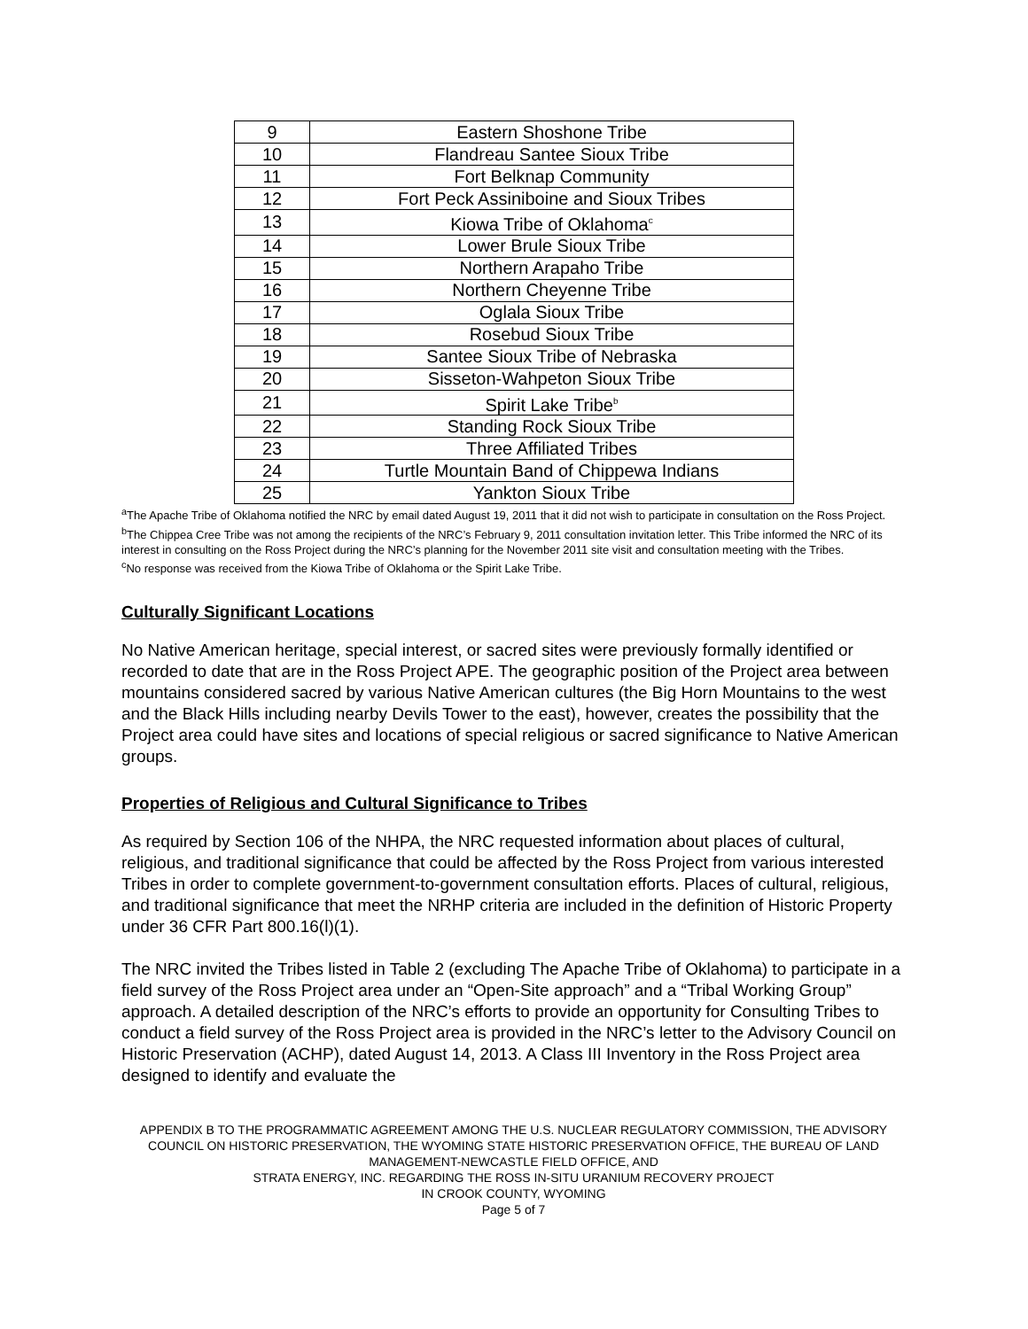| 9 | Eastern Shoshone Tribe |
| 10 | Flandreau Santee Sioux Tribe |
| 11 | Fort Belknap Community |
| 12 | Fort Peck Assiniboine and Sioux Tribes |
| 13 | Kiowa Tribe of Oklahoma<sup>c</sup> |
| 14 | Lower Brule Sioux Tribe |
| 15 | Northern Arapaho Tribe |
| 16 | Northern Cheyenne Tribe |
| 17 | Oglala Sioux Tribe |
| 18 | Rosebud Sioux Tribe |
| 19 | Santee Sioux Tribe of Nebraska |
| 20 | Sisseton-Wahpeton Sioux Tribe |
| 21 | Spirit Lake Tribe<sup>b</sup> |
| 22 | Standing Rock Sioux Tribe |
| 23 | Three Affiliated Tribes |
| 24 | Turtle Mountain Band of Chippewa Indians |
| 25 | Yankton Sioux Tribe |
<sup>a</sup> The Apache Tribe of Oklahoma notified the NRC by email dated August 19, 2011 that it did not wish to participate in consultation on the Ross Project.
<sup>b</sup> The Chippea Cree Tribe was not among the recipients of the NRC’s February 9, 2011 consultation invitation letter. This Tribe informed the NRC of its interest in consulting on the Ross Project during the NRC’s planning for the November 2011 site visit and consultation meeting with the Tribes.
<sup>c</sup> No response was received from the Kiowa Tribe of Oklahoma or the Spirit Lake Tribe.
Culturally Significant Locations
No Native American heritage, special interest, or sacred sites were previously formally identified or recorded to date that are in the Ross Project APE. The geographic position of the Project area between mountains considered sacred by various Native American cultures (the Big Horn Mountains to the west and the Black Hills including nearby Devils Tower to the east), however, creates the possibility that the Project area could have sites and locations of special religious or sacred significance to Native American groups.
Properties of Religious and Cultural Significance to Tribes
As required by Section 106 of the NHPA, the NRC requested information about places of cultural, religious, and traditional significance that could be affected by the Ross Project from various interested Tribes in order to complete government-to-government consultation efforts. Places of cultural, religious, and traditional significance that meet the NRHP criteria are included in the definition of Historic Property under 36 CFR Part 800.16(l)(1).
The NRC invited the Tribes listed in Table 2 (excluding The Apache Tribe of Oklahoma) to participate in a field survey of the Ross Project area under an “Open-Site approach” and a “Tribal Working Group” approach. A detailed description of the NRC’s efforts to provide an opportunity for Consulting Tribes to conduct a field survey of the Ross Project area is provided in the NRC’s letter to the Advisory Council on Historic Preservation (ACHP), dated August 14, 2013. A Class III Inventory in the Ross Project area designed to identify and evaluate the
APPENDIX B TO THE PROGRAMMATIC AGREEMENT AMONG THE U.S. NUCLEAR REGULATORY COMMISSION, THE ADVISORY COUNCIL ON HISTORIC PRESERVATION, THE WYOMING STATE HISTORIC PRESERVATION OFFICE, THE BUREAU OF LAND MANAGEMENT-NEWCASTLE FIELD OFFICE, AND
STRATA ENERGY, INC. REGARDING THE ROSS IN-SITU URANIUM RECOVERY PROJECT
IN CROOK COUNTY, WYOMING
Page 5 of 7